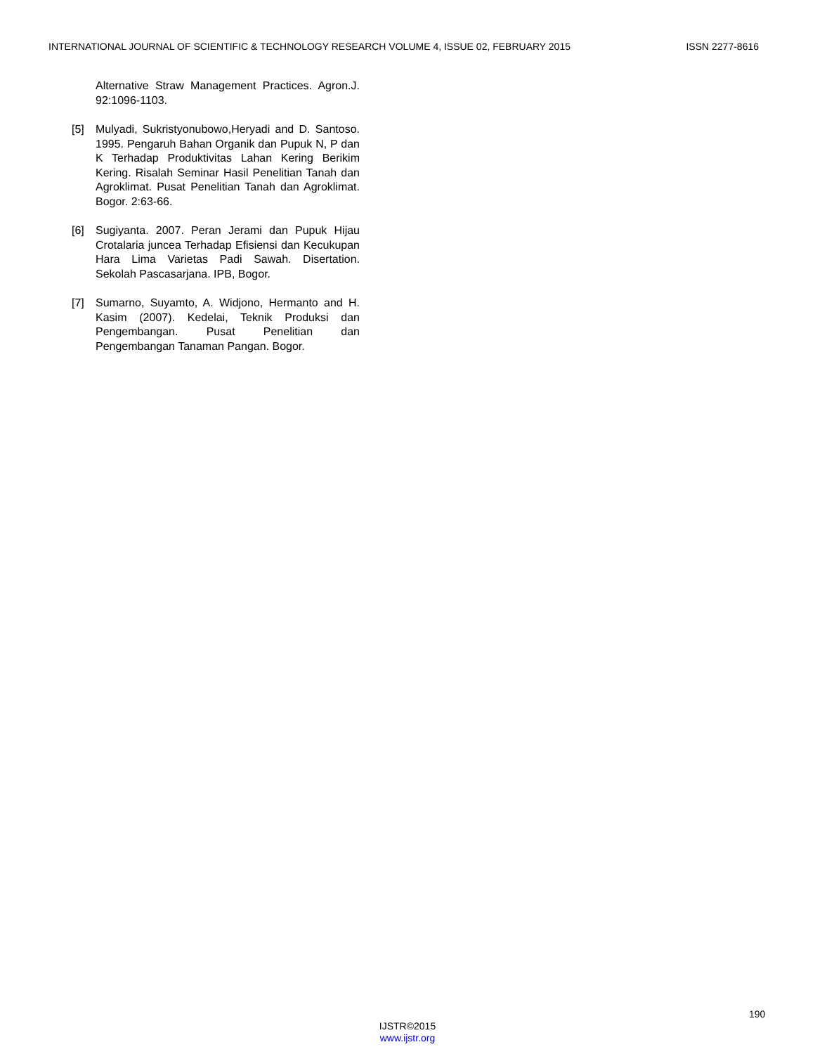INTERNATIONAL JOURNAL OF SCIENTIFIC & TECHNOLOGY RESEARCH VOLUME 4, ISSUE 02, FEBRUARY 2015 ISSN 2277-8616
Alternative Straw Management Practices. Agron.J. 92:1096-1103.
[5] Mulyadi, Sukristyonubowo,Heryadi and D. Santoso. 1995. Pengaruh Bahan Organik dan Pupuk N, P dan K Terhadap Produktivitas Lahan Kering Berikim Kering. Risalah Seminar Hasil Penelitian Tanah dan Agroklimat. Pusat Penelitian Tanah dan Agroklimat. Bogor. 2:63-66.
[6] Sugiyanta. 2007. Peran Jerami dan Pupuk Hijau Crotalaria juncea Terhadap Efisiensi dan Kecukupan Hara Lima Varietas Padi Sawah. Disertation. Sekolah Pascasarjana. IPB, Bogor.
[7] Sumarno, Suyamto, A. Widjono, Hermanto and H. Kasim (2007). Kedelai, Teknik Produksi dan Pengembangan. Pusat Penelitian dan Pengembangan Tanaman Pangan. Bogor.
190
IJSTR©2015
www.ijstr.org